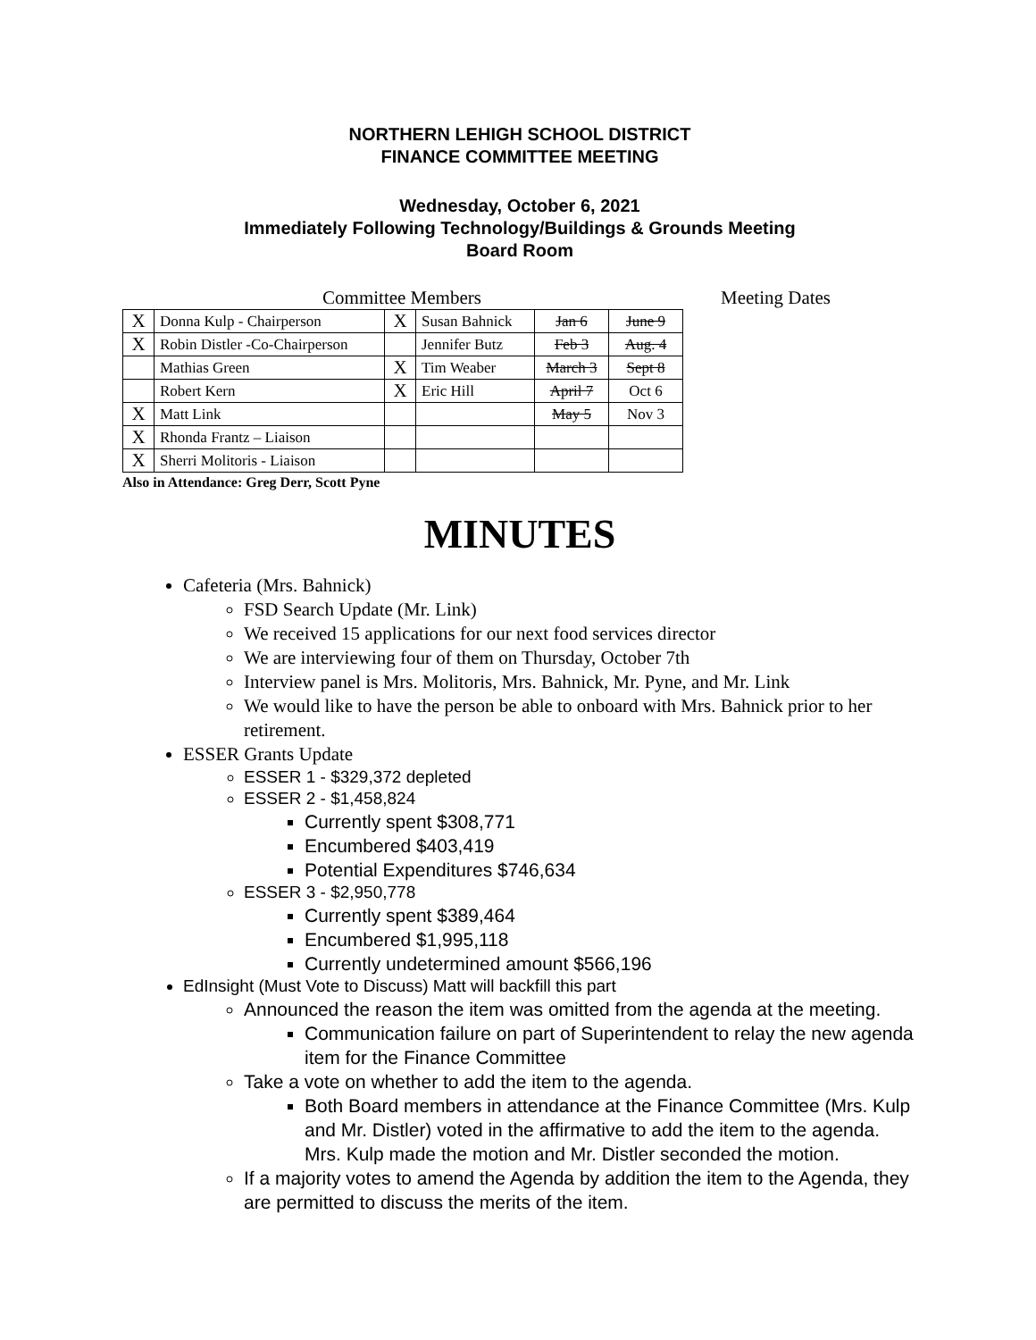NORTHERN LEHIGH SCHOOL DISTRICT
FINANCE COMMITTEE MEETING
Wednesday, October 6, 2021
Immediately Following Technology/Buildings & Grounds Meeting
Board Room
Committee Members Meeting Dates
| X | Donna Kulp - Chairperson | X | Susan Bahnick | Jan 6 | June 9 |
| X | Robin Distler -Co-Chairperson | | Jennifer Butz | Feb 3 | Aug. 4 |
| | Mathias Green | X | Tim Weaber | March 3 | Sept 8 |
| | Robert Kern | X | Eric Hill | April 7 | Oct 6 |
| X | Matt Link | | | May 5 | Nov 3 |
| X | Rhonda Frantz – Liaison | | | | |
| X | Sherri Molitoris - Liaison | | | | |
Also in Attendance: Greg Derr, Scott Pyne
MINUTES
Cafeteria (Mrs. Bahnick)
FSD Search Update (Mr. Link)
We received 15 applications for our next food services director
We are interviewing four of them on Thursday, October 7th
Interview panel is Mrs. Molitoris, Mrs. Bahnick, Mr. Pyne, and Mr. Link
We would like to have the person be able to onboard with Mrs. Bahnick prior to her retirement.
ESSER Grants Update
ESSER 1 - $329,372 depleted
ESSER 2 - $1,458,824
Currently spent $308,771
Encumbered $403,419
Potential Expenditures $746,634
ESSER 3 - $2,950,778
Currently spent $389,464
Encumbered $1,995,118
Currently undetermined amount $566,196
EdInsight (Must Vote to Discuss) Matt will backfill this part
Announced the reason the item was omitted from the agenda at the meeting.
Communication failure on part of Superintendent to relay the new agenda item for the Finance Committee
Take a vote on whether to add the item to the agenda.
Both Board members in attendance at the Finance Committee (Mrs. Kulp and Mr. Distler) voted in the affirmative to add the item to the agenda. Mrs. Kulp made the motion and Mr. Distler seconded the motion.
If a majority votes to amend the Agenda by addition the item to the Agenda, they are permitted to discuss the merits of the item.